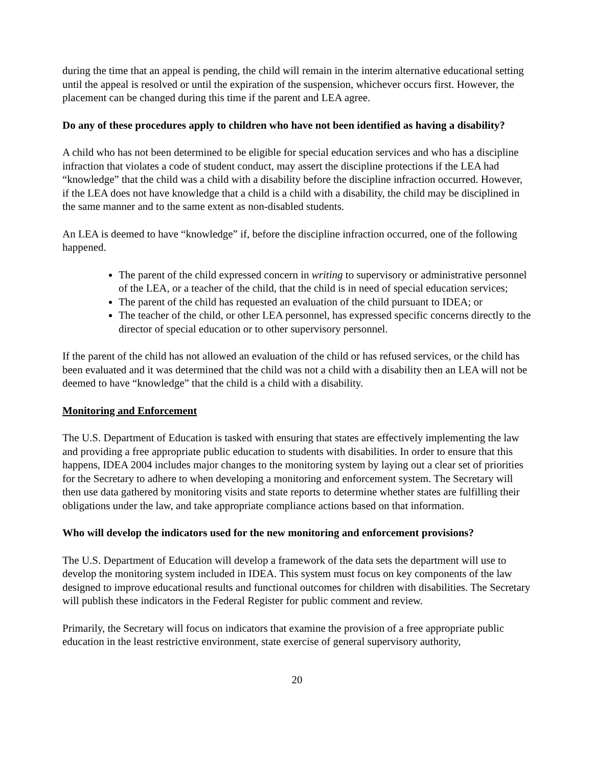during the time that an appeal is pending, the child will remain in the interim alternative educational setting until the appeal is resolved or until the expiration of the suspension, whichever occurs first. However, the placement can be changed during this time if the parent and LEA agree.
Do any of these procedures apply to children who have not been identified as having a disability?
A child who has not been determined to be eligible for special education services and who has a discipline infraction that violates a code of student conduct, may assert the discipline protections if the LEA had “knowledge” that the child was a child with a disability before the discipline infraction occurred. However, if the LEA does not have knowledge that a child is a child with a disability, the child may be disciplined in the same manner and to the same extent as non-disabled students.
An LEA is deemed to have “knowledge” if, before the discipline infraction occurred, one of the following happened.
The parent of the child expressed concern in writing to supervisory or administrative personnel of the LEA, or a teacher of the child, that the child is in need of special education services;
The parent of the child has requested an evaluation of the child pursuant to IDEA; or
The teacher of the child, or other LEA personnel, has expressed specific concerns directly to the director of special education or to other supervisory personnel.
If the parent of the child has not allowed an evaluation of the child or has refused services, or the child has been evaluated and it was determined that the child was not a child with a disability then an LEA will not be deemed to have “knowledge” that the child is a child with a disability.
Monitoring and Enforcement
The U.S. Department of Education is tasked with ensuring that states are effectively implementing the law and providing a free appropriate public education to students with disabilities. In order to ensure that this happens, IDEA 2004 includes major changes to the monitoring system by laying out a clear set of priorities for the Secretary to adhere to when developing a monitoring and enforcement system. The Secretary will then use data gathered by monitoring visits and state reports to determine whether states are fulfilling their obligations under the law, and take appropriate compliance actions based on that information.
Who will develop the indicators used for the new monitoring and enforcement provisions?
The U.S. Department of Education will develop a framework of the data sets the department will use to develop the monitoring system included in IDEA. This system must focus on key components of the law designed to improve educational results and functional outcomes for children with disabilities. The Secretary will publish these indicators in the Federal Register for public comment and review.
Primarily, the Secretary will focus on indicators that examine the provision of a free appropriate public education in the least restrictive environment, state exercise of general supervisory authority,
20